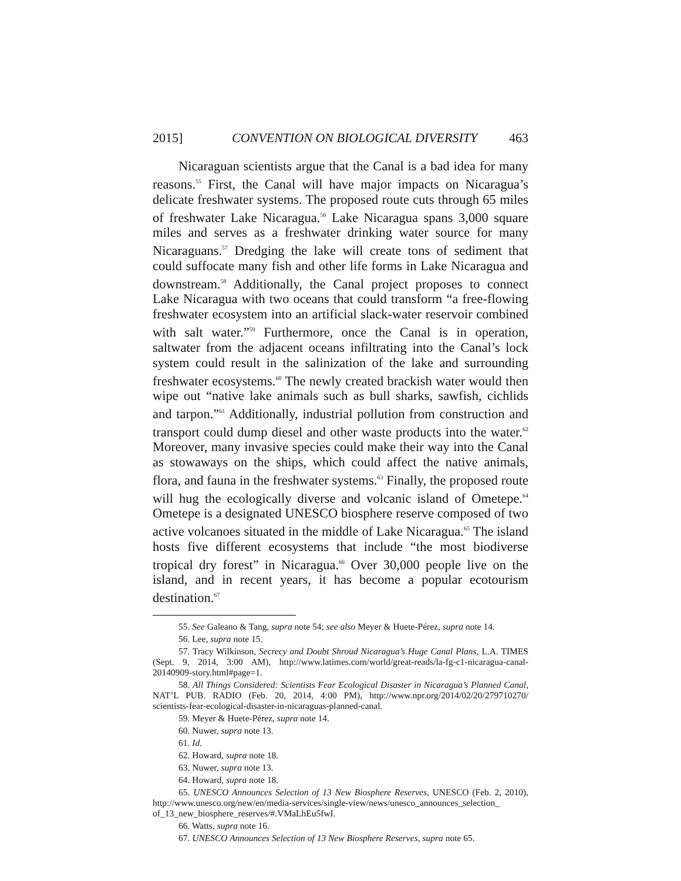2015] CONVENTION ON BIOLOGICAL DIVERSITY 463
Nicaraguan scientists argue that the Canal is a bad idea for many reasons.<sup>55</sup> First, the Canal will have major impacts on Nicaragua’s delicate freshwater systems. The proposed route cuts through 65 miles of freshwater Lake Nicaragua.<sup>56</sup> Lake Nicaragua spans 3,000 square miles and serves as a freshwater drinking water source for many Nicaraguans.<sup>57</sup> Dredging the lake will create tons of sediment that could suffocate many fish and other life forms in Lake Nicaragua and downstream.<sup>58</sup> Additionally, the Canal project proposes to connect Lake Nicaragua with two oceans that could transform “a free-flowing freshwater ecosystem into an artificial slack-water reservoir combined with salt water.”<sup>59</sup> Furthermore, once the Canal is in operation, saltwater from the adjacent oceans infiltrating into the Canal’s lock system could result in the salinization of the lake and surrounding freshwater ecosystems.<sup>60</sup> The newly created brackish water would then wipe out “native lake animals such as bull sharks, sawfish, cichlids and tarpon.”<sup>61</sup> Additionally, industrial pollution from construction and transport could dump diesel and other waste products into the water.<sup>62</sup> Moreover, many invasive species could make their way into the Canal as stowaways on the ships, which could affect the native animals, flora, and fauna in the freshwater systems.<sup>63</sup> Finally, the proposed route will hug the ecologically diverse and volcanic island of Ometepe.<sup>64</sup> Ometepe is a designated UNESCO biosphere reserve composed of two active volcanoes situated in the middle of Lake Nicaragua.<sup>65</sup> The island hosts five different ecosystems that include “the most biodiverse tropical dry forest” in Nicaragua.<sup>66</sup> Over 30,000 people live on the island, and in recent years, it has become a popular ecotourism destination.<sup>67</sup>
55. See Galeano & Tang, supra note 54; see also Meyer & Huete-Pérez, supra note 14.
56. Lee, supra note 15.
57. Tracy Wilkinson, Secrecy and Doubt Shroud Nicaragua’s Huge Canal Plans, L.A. TIMES (Sept. 9, 2014, 3:00 AM), http://www.latimes.com/world/great-reads/la-fg-c1-nicaragua-canal-20140909-story.html#page=1.
58. All Things Considered: Scientists Fear Ecological Disaster in Nicaragua’s Planned Canal, NAT’L PUB. RADIO (Feb. 20, 2014, 4:00 PM), http://www.npr.org/2014/02/20/279710270/ scientists-fear-ecological-disaster-in-nicaraguas-planned-canal.
59. Meyer & Huete-Pérez, supra note 14.
60. Nuwer, supra note 13.
61. Id.
62. Howard, supra note 18.
63. Nuwer, supra note 13.
64. Howard, supra note 18.
65. UNESCO Announces Selection of 13 New Biosphere Reserves, UNESCO (Feb. 2, 2010), http://www.unesco.org/new/en/media-services/single-view/news/unesco_announces_selection_ of_13_new_biosphere_reserves/#.VMaLhEu5fwI.
66. Watts, supra note 16.
67. UNESCO Announces Selection of 13 New Biosphere Reserves, supra note 65.